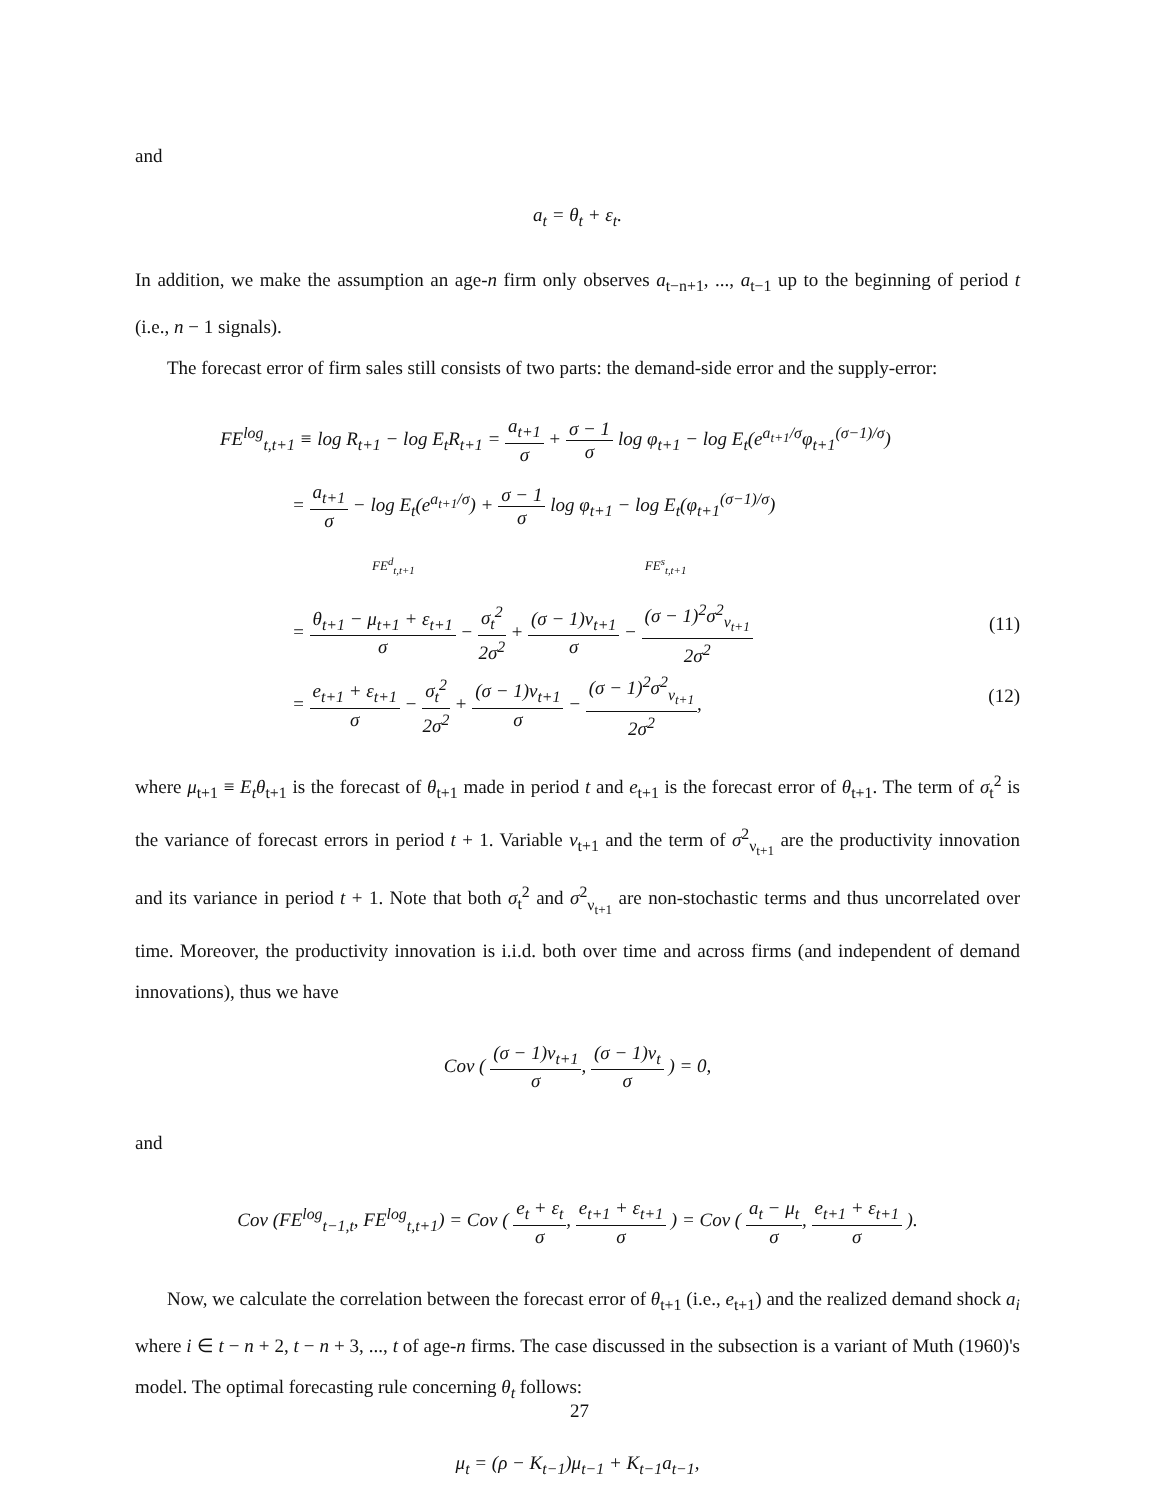and
a<sub>t</sub> = θ<sub>t</sub> + ε<sub>t</sub>.
In addition, we make the assumption an age-n firm only observes a<sub>t−n+1</sub>, ..., a<sub>t−1</sub> up to the beginning of period t (i.e., n − 1 signals).
The forecast error of firm sales still consists of two parts: the demand-side error and the supply-error:
FE<sup>log</sup><sub>t,t+1</sub> ≡ log R<sub>t+1</sub> − log E<sub>t</sub>R<sub>t+1</sub> = a<sub>t+1</sub> σ + σ − 1 σ log φ<sub>t+1</sub> − log E<sub>t</sub>(e<sup>a<sub>t+1</sub>/σ</sup>φ<sub>t+1</sub><sup>(σ−1)/σ</sup>)
= a<sub>t+1</sub> σ − log E<sub>t</sub>(e<sup>a<sub>t+1</sub>/σ</sup>) + σ − 1 σ log φ<sub>t+1</sub> − log E<sub>t</sub>(φ<sub>t+1</sub><sup>(σ−1)/σ</sup>)
FE<sup>d</sup><sub>t,t+1</sub> FE<sup>s</sup><sub>t,t+1</sub>
= θ<sub>t+1</sub> − μ<sub>t+1</sub> + ε<sub>t+1</sub> σ − σ<sub>t</sub><sup>2</sup> 2σ<sup>2</sup> + (σ − 1)ν<sub>t+1</sub> σ − (σ − 1)<sup>2</sup>σ<sup>2</sup><sub>ν<sub>t+1</sub></sub> 2σ<sup>2</sup> (11)
= e<sub>t+1</sub> + ε<sub>t+1</sub> σ − σ<sub>t</sub><sup>2</sup> 2σ<sup>2</sup> + (σ − 1)ν<sub>t+1</sub> σ − (σ − 1)<sup>2</sup>σ<sup>2</sup><sub>ν<sub>t+1</sub></sub> 2σ<sup>2</sup>, (12)
where μ<sub>t+1</sub> ≡ E<sub>t</sub>θ<sub>t+1</sub> is the forecast of θ<sub>t+1</sub> made in period t and e<sub>t+1</sub> is the forecast error of θ<sub>t+1</sub>. The term of σ<sub>t</sub><sup>2</sup> is the variance of forecast errors in period t + 1. Variable ν<sub>t+1</sub> and the term of σ<sup>2</sup><sub>ν<sub>t+1</sub></sub> are the productivity innovation and its variance in period t + 1. Note that both σ<sub>t</sub><sup>2</sup> and σ<sup>2</sup><sub>ν<sub>t+1</sub></sub> are non-stochastic terms and thus uncorrelated over time. Moreover, the productivity innovation is i.i.d. both over time and across firms (and independent of demand innovations), thus we have
Cov ( (σ − 1)ν<sub>t+1</sub> σ, (σ − 1)ν<sub>t</sub> σ ) = 0,
and
Cov (FE<sup>log</sup><sub>t−1,t</sub>, FE<sup>log</sup><sub>t,t+1</sub>) = Cov ( e<sub>t</sub> + ε<sub>t</sub> σ, e<sub>t+1</sub> + ε<sub>t+1</sub> σ ) = Cov ( a<sub>t</sub> − μ<sub>t</sub> σ, e<sub>t+1</sub> + ε<sub>t+1</sub> σ ).
Now, we calculate the correlation between the forecast error of θ<sub>t+1</sub> (i.e., e<sub>t+1</sub>) and the realized demand shock a<sub>i</sub> where i ∈ t − n + 2, t − n + 3, ..., t of age-n firms. The case discussed in the subsection is a variant of Muth (1960)'s model. The optimal forecasting rule concerning θ<sub>t</sub> follows:
μ<sub>t</sub> = (ρ − K<sub>t−1</sub>)μ<sub>t−1</sub> + K<sub>t−1</sub>a<sub>t−1</sub>,
27